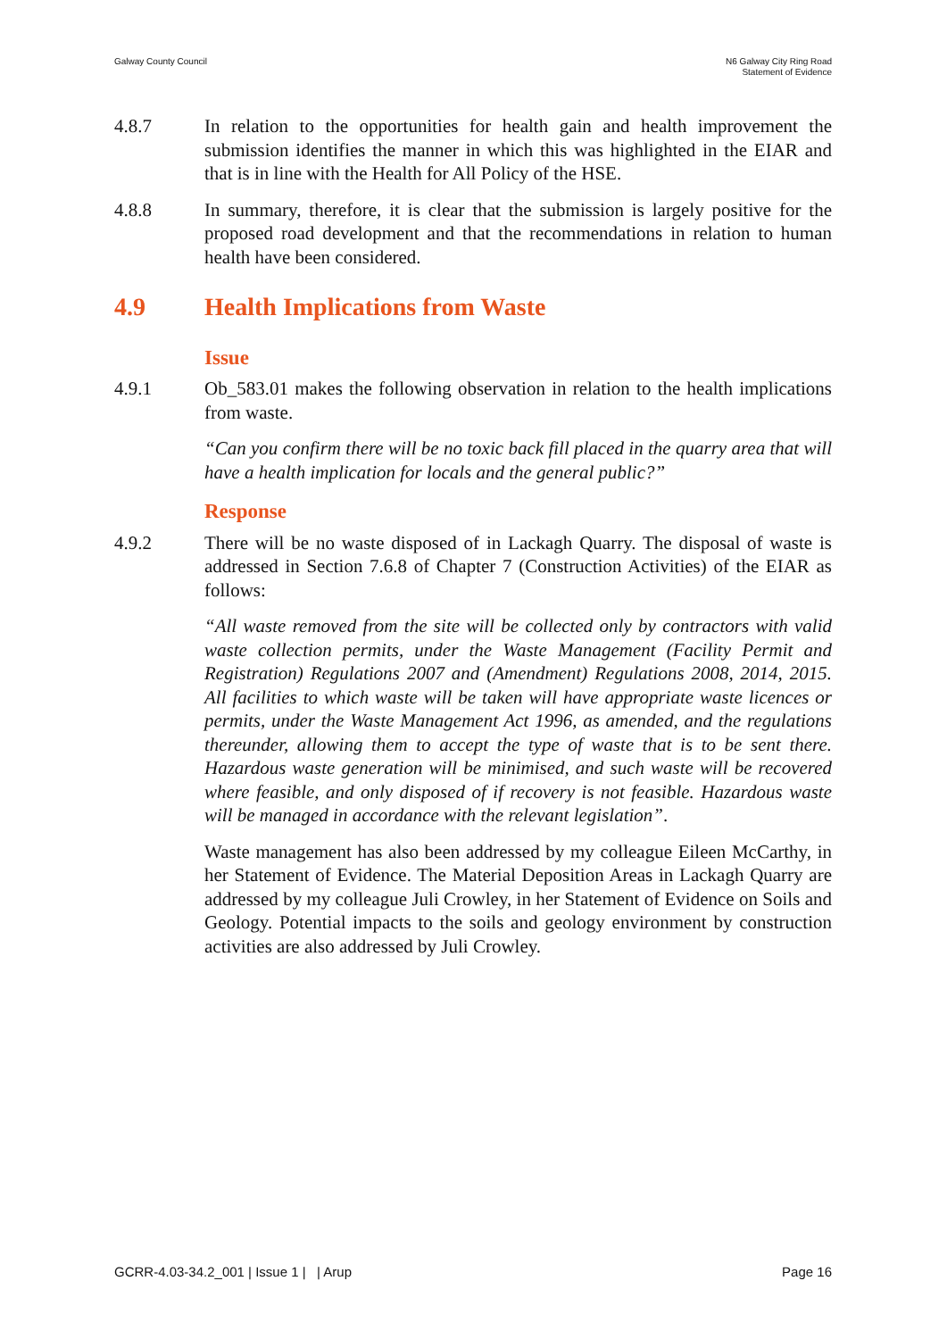Galway County Council N6 Galway City Ring Road
Statement of Evidence
4.8.7 In relation to the opportunities for health gain and health improvement the submission identifies the manner in which this was highlighted in the EIAR and that is in line with the Health for All Policy of the HSE.
4.8.8 In summary, therefore, it is clear that the submission is largely positive for the proposed road development and that the recommendations in relation to human health have been considered.
4.9 Health Implications from Waste
Issue
4.9.1 Ob_583.01 makes the following observation in relation to the health implications from waste.
“Can you confirm there will be no toxic back fill placed in the quarry area that will have a health implication for locals and the general public?”
Response
4.9.2 There will be no waste disposed of in Lackagh Quarry. The disposal of waste is addressed in Section 7.6.8 of Chapter 7 (Construction Activities) of the EIAR as follows:
“All waste removed from the site will be collected only by contractors with valid waste collection permits, under the Waste Management (Facility Permit and Registration) Regulations 2007 and (Amendment) Regulations 2008, 2014, 2015. All facilities to which waste will be taken will have appropriate waste licences or permits, under the Waste Management Act 1996, as amended, and the regulations thereunder, allowing them to accept the type of waste that is to be sent there. Hazardous waste generation will be minimised, and such waste will be recovered where feasible, and only disposed of if recovery is not feasible. Hazardous waste will be managed in accordance with the relevant legislation”.
Waste management has also been addressed by my colleague Eileen McCarthy, in her Statement of Evidence. The Material Deposition Areas in Lackagh Quarry are addressed by my colleague Juli Crowley, in her Statement of Evidence on Soils and Geology. Potential impacts to the soils and geology environment by construction activities are also addressed by Juli Crowley.
GCRR-4.03-34.2_001 | Issue 1 | | Arup
Page 16